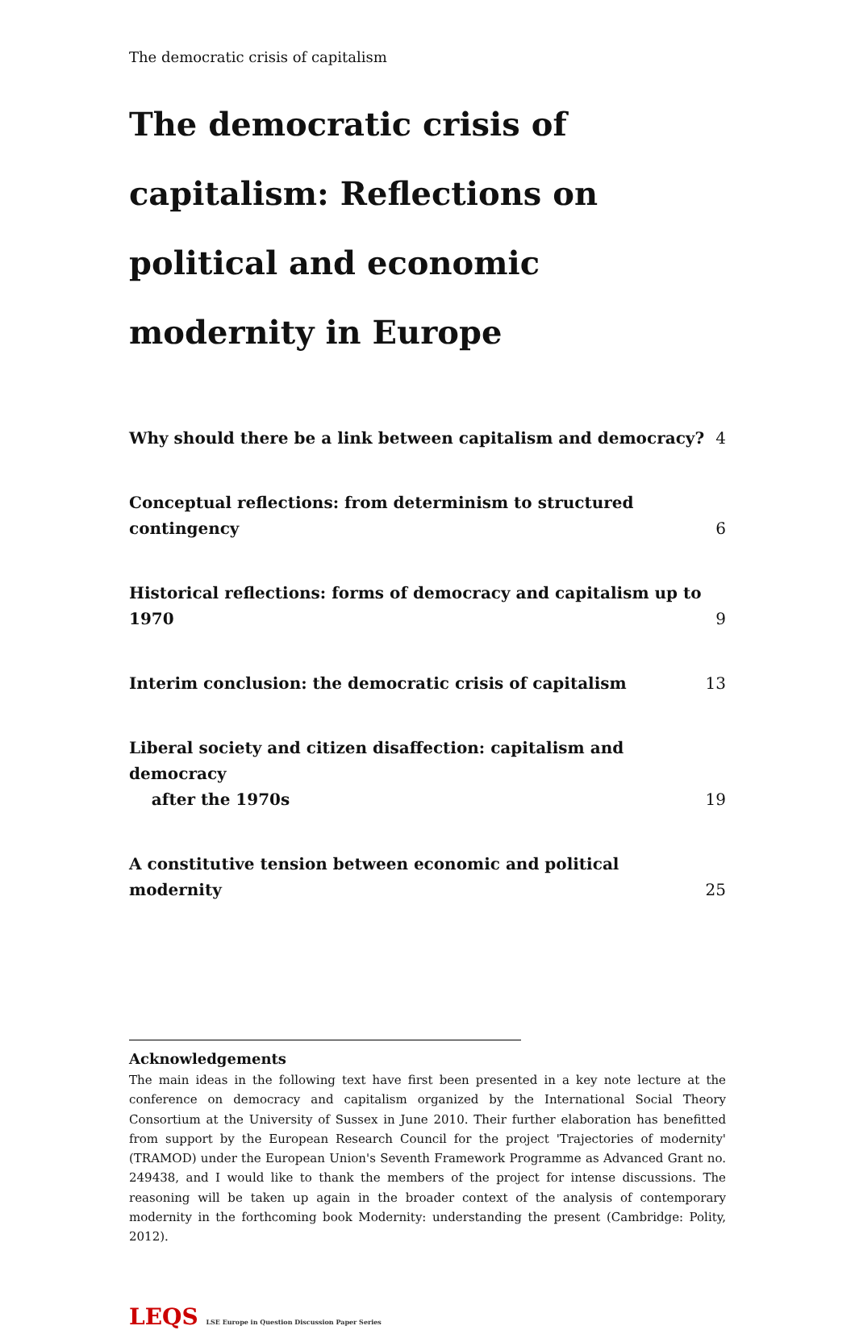The democratic crisis of capitalism
The democratic crisis of capitalism: Reflections on political and economic modernity in Europe
Why should there be a link between capitalism and democracy? 4
Conceptual reflections: from determinism to structured contingency 6
Historical reflections: forms of democracy and capitalism up to 1970 9
Interim conclusion: the democratic crisis of capitalism 13
Liberal society and citizen disaffection: capitalism and democracy
after the 1970s 19
A constitutive tension between economic and political modernity 25
Acknowledgements
The main ideas in the following text have first been presented in a key note lecture at the conference on democracy and capitalism organized by the International Social Theory Consortium at the University of Sussex in June 2010. Their further elaboration has benefitted from support by the European Research Council for the project 'Trajectories of modernity' (TRAMOD) under the European Union's Seventh Framework Programme as Advanced Grant no. 249438, and I would like to thank the members of the project for intense discussions. The reasoning will be taken up again in the broader context of the analysis of contemporary modernity in the forthcoming book Modernity: understanding the present (Cambridge: Polity, 2012).
LEQS LSE Europe in Question Discussion Paper Series